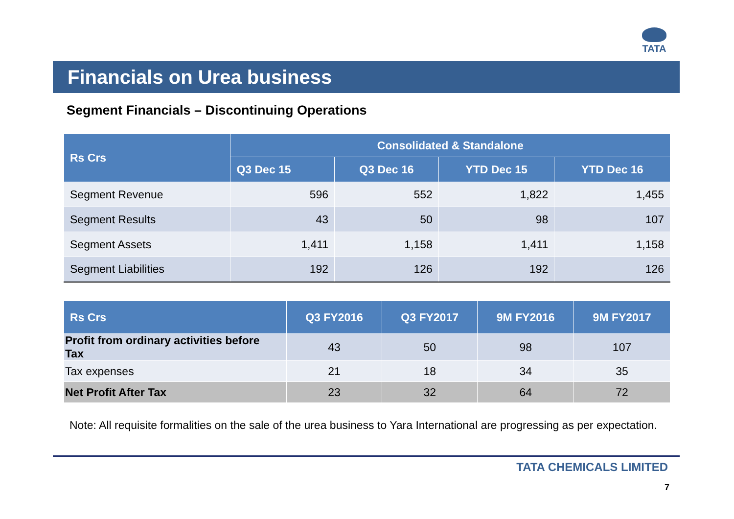TATA
Financials on Urea business
Segment Financials – Discontinuing Operations
| Rs Crs | Consolidated & Standalone | | | |
| --- | --- | --- | --- | --- |
| | Q3 Dec 15 | Q3 Dec 16 | YTD Dec 15 | YTD Dec 16 |
| Segment Revenue | 596 | 552 | 1,822 | 1,455 |
| Segment Results | 43 | 50 | 98 | 107 |
| Segment Assets | 1,411 | 1,158 | 1,411 | 1,158 |
| Segment Liabilities | 192 | 126 | 192 | 126 |
| Rs Crs | Q3 FY2016 | Q3 FY2017 | 9M FY2016 | 9M FY2017 |
| --- | --- | --- | --- | --- |
| Profit from ordinary activities before Tax | 43 | 50 | 98 | 107 |
| Tax expenses | 21 | 18 | 34 | 35 |
| Net Profit After Tax | 23 | 32 | 64 | 72 |
Note: All requisite formalities on the sale of the urea business to Yara International are progressing as per expectation.
TATA CHEMICALS LIMITED
7